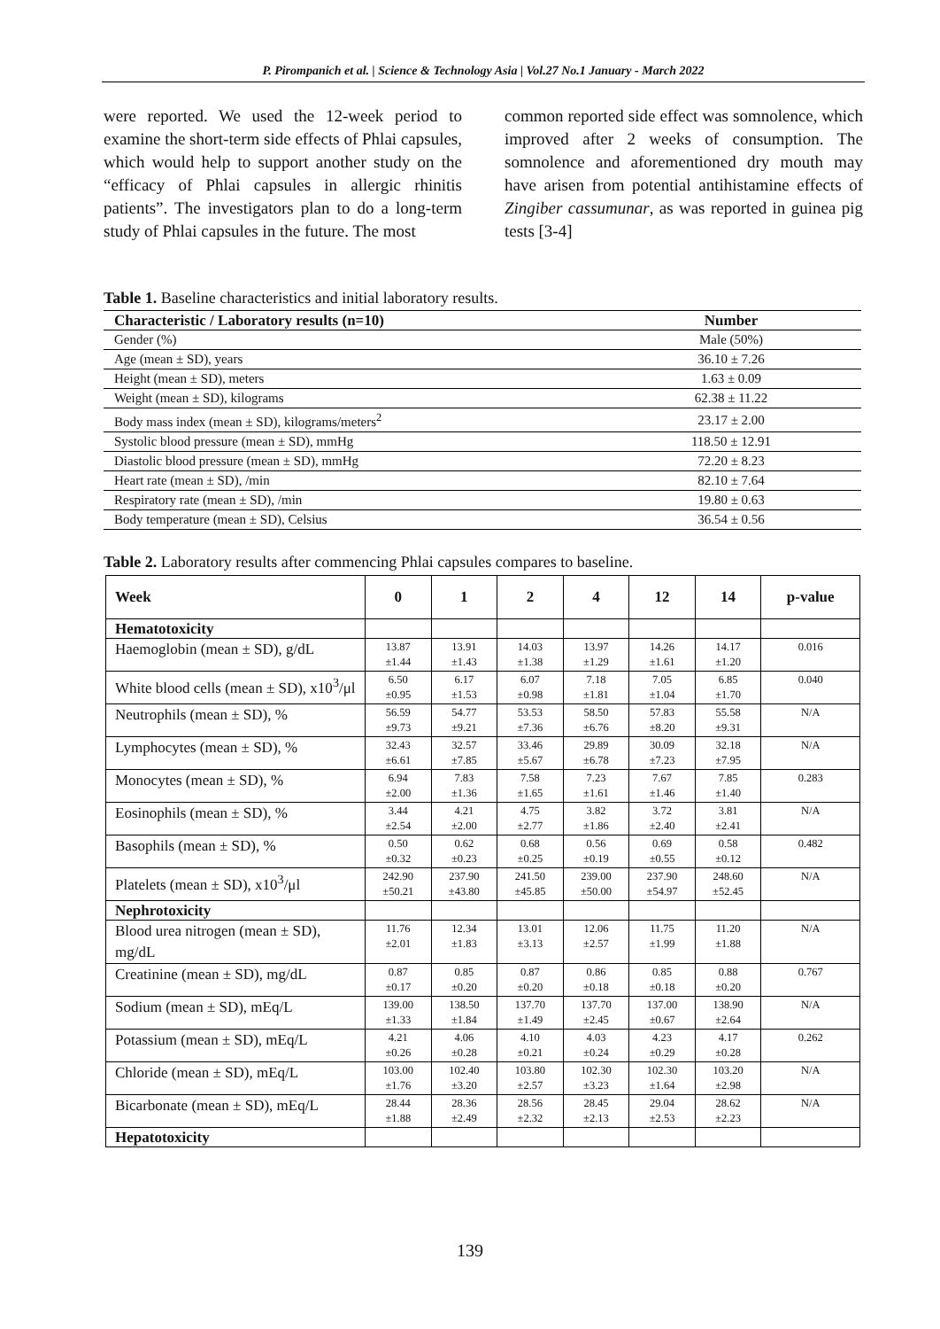P. Pirompanich et al. | Science & Technology Asia | Vol.27 No.1 January - March 2022
were reported. We used the 12-week period to examine the short-term side effects of Phlai capsules, which would help to support another study on the “efficacy of Phlai capsules in allergic rhinitis patients”. The investigators plan to do a long-term study of Phlai capsules in the future. The most
common reported side effect was somnolence, which improved after 2 weeks of consumption. The somnolence and aforementioned dry mouth may have arisen from potential antihistamine effects of Zingiber cassumunar, as was reported in guinea pig tests [3-4]
Table 1. Baseline characteristics and initial laboratory results.
| Characteristic / Laboratory results (n=10) | Number |
| --- | --- |
| Gender (%) | Male (50%) |
| Age (mean ± SD), years | 36.10 ± 7.26 |
| Height (mean ± SD), meters | 1.63 ± 0.09 |
| Weight (mean ± SD), kilograms | 62.38 ± 11.22 |
| Body mass index (mean ± SD), kilograms/meters<sup>2</sup> | 23.17 ± 2.00 |
| Systolic blood pressure (mean ± SD), mmHg | 118.50 ± 12.91 |
| Diastolic blood pressure (mean ± SD), mmHg | 72.20 ± 8.23 |
| Heart rate (mean ± SD), /min | 82.10 ± 7.64 |
| Respiratory rate (mean ± SD), /min | 19.80 ± 0.63 |
| Body temperature (mean ± SD), Celsius | 36.54 ± 0.56 |
Table 2. Laboratory results after commencing Phlai capsules compares to baseline.
| Week | 0 | 1 | 2 | 4 | 12 | 14 | p-value |
| --- | --- | --- | --- | --- | --- | --- | --- |
| Hematotoxicity | | | | | | | |
| Haemoglobin (mean ± SD), g/dL | 13.87 ±1.44 | 13.91 ±1.43 | 14.03 ±1.38 | 13.97 ±1.29 | 14.26 ±1.61 | 14.17 ±1.20 | 0.016 |
| White blood cells (mean ± SD), x10<sup>3</sup>/μl | 6.50 ±0.95 | 6.17 ±1.53 | 6.07 ±0.98 | 7.18 ±1.81 | 7.05 ±1.04 | 6.85 ±1.70 | 0.040 |
| Neutrophils (mean ± SD), % | 56.59 ±9.73 | 54.77 ±9.21 | 53.53 ±7.36 | 58.50 ±6.76 | 57.83 ±8.20 | 55.58 ±9.31 | N/A |
| Lymphocytes (mean ± SD), % | 32.43 ±6.61 | 32.57 ±7.85 | 33.46 ±5.67 | 29.89 ±6.78 | 30.09 ±7.23 | 32.18 ±7.95 | N/A |
| Monocytes (mean ± SD), % | 6.94 ±2.00 | 7.83 ±1.36 | 7.58 ±1.65 | 7.23 ±1.61 | 7.67 ±1.46 | 7.85 ±1.40 | 0.283 |
| Eosinophils (mean ± SD), % | 3.44 ±2.54 | 4.21 ±2.00 | 4.75 ±2.77 | 3.82 ±1.86 | 3.72 ±2.40 | 3.81 ±2.41 | N/A |
| Basophils (mean ± SD), % | 0.50 ±0.32 | 0.62 ±0.23 | 0.68 ±0.25 | 0.56 ±0.19 | 0.69 ±0.55 | 0.58 ±0.12 | 0.482 |
| Platelets (mean ± SD), x10<sup>3</sup>/μl | 242.90 ±50.21 | 237.90 ±43.80 | 241.50 ±45.85 | 239.00 ±50.00 | 237.90 ±54.97 | 248.60 ±52.45 | N/A |
| Nephrotoxicity | | | | | | | |
| Blood urea nitrogen (mean ± SD), mg/dL | 11.76 ±2.01 | 12.34 ±1.83 | 13.01 ±3.13 | 12.06 ±2.57 | 11.75 ±1.99 | 11.20 ±1.88 | N/A |
| Creatinine (mean ± SD), mg/dL | 0.87 ±0.17 | 0.85 ±0.20 | 0.87 ±0.20 | 0.86 ±0.18 | 0.85 ±0.18 | 0.88 ±0.20 | 0.767 |
| Sodium (mean ± SD), mEq/L | 139.00 ±1.33 | 138.50 ±1.84 | 137.70 ±1.49 | 137.70 ±2.45 | 137.00 ±0.67 | 138.90 ±2.64 | N/A |
| Potassium (mean ± SD), mEq/L | 4.21 ±0.26 | 4.06 ±0.28 | 4.10 ±0.21 | 4.03 ±0.24 | 4.23 ±0.29 | 4.17 ±0.28 | 0.262 |
| Chloride (mean ± SD), mEq/L | 103.00 ±1.76 | 102.40 ±3.20 | 103.80 ±2.57 | 102.30 ±3.23 | 102.30 ±1.64 | 103.20 ±2.98 | N/A |
| Bicarbonate (mean ± SD), mEq/L | 28.44 ±1.88 | 28.36 ±2.49 | 28.56 ±2.32 | 28.45 ±2.13 | 29.04 ±2.53 | 28.62 ±2.23 | N/A |
| Hepatotoxicity | | | | | | | |
139